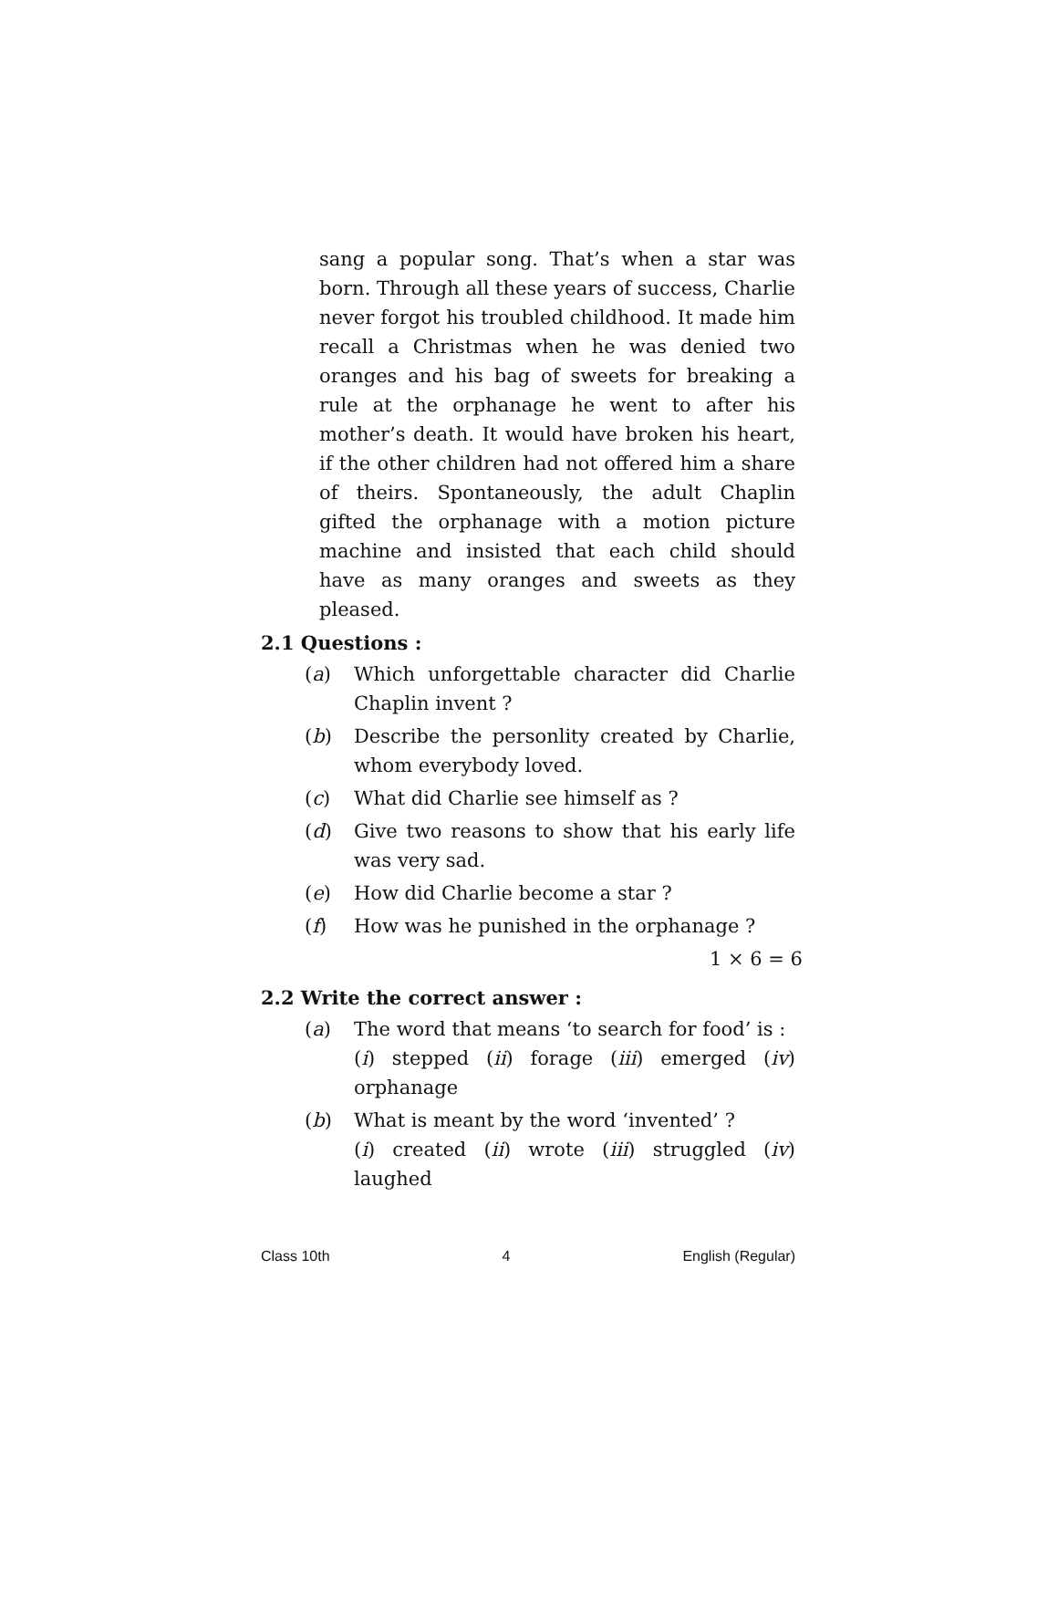sang a popular song. That’s when a star was born. Through all these years of success, Charlie never forgot his troubled childhood. It made him recall a Christmas when he was denied two oranges and his bag of sweets for breaking a rule at the orphanage he went to after his mother’s death. It would have broken his heart, if the other children had not offered him a share of theirs. Spontaneously, the adult Chaplin gifted the orphanage with a motion picture machine and insisted that each child should have as many oranges and sweets as they pleased.
2.1 Questions :
(a) Which unforgettable character did Charlie Chaplin invent ?
(b) Describe the personlity created by Charlie, whom everybody loved.
(c) What did Charlie see himself as ?
(d) Give two reasons to show that his early life was very sad.
(e) How did Charlie become a star ?
(f) How was he punished in the orphanage ?
1 × 6 = 6
2.2 Write the correct answer :
(a) The word that means ‘to search for food’ is :
(i) stepped (ii) forage (iii) emerged (iv) orphanage
(b) What is meant by the word ‘invented’ ?
(i) created (ii) wrote (iii) struggled (iv) laughed
Class 10th 4 English (Regular)